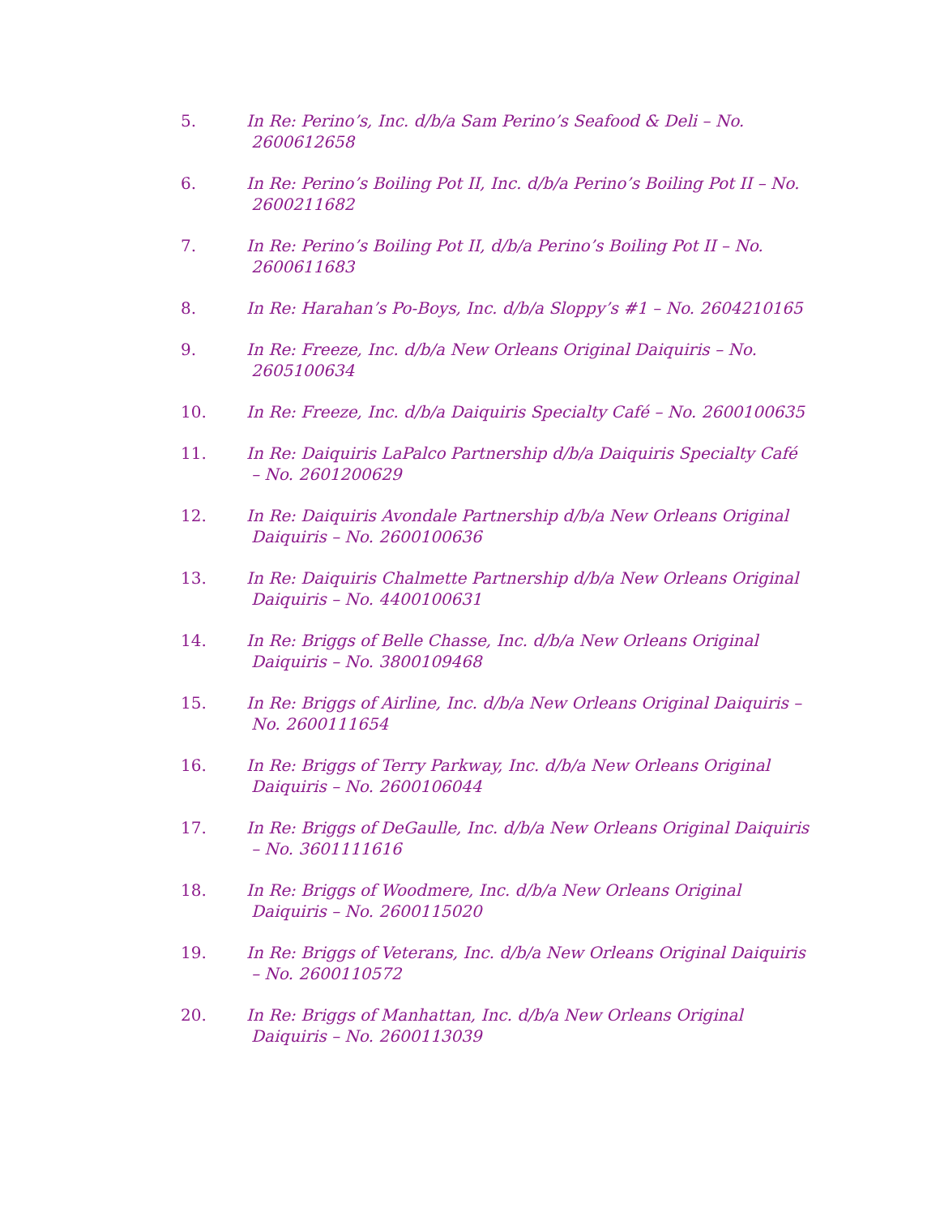5. In Re: Perino’s, Inc. d/b/a Sam Perino’s Seafood & Deli – No.
2600612658
6. In Re: Perino’s Boiling Pot II, Inc. d/b/a Perino’s Boiling Pot II – No.
2600211682
7. In Re: Perino’s Boiling Pot II, d/b/a Perino’s Boiling Pot II – No.
2600611683
8. In Re: Harahan’s Po-Boys, Inc. d/b/a Sloppy’s #1 – No. 2604210165
9. In Re: Freeze, Inc. d/b/a New Orleans Original Daiquiris – No.
2605100634
10. In Re: Freeze, Inc. d/b/a Daiquiris Specialty Café – No. 2600100635
11. In Re: Daiquiris LaPalco Partnership d/b/a Daiquiris Specialty Café
– No. 2601200629
12. In Re: Daiquiris Avondale Partnership d/b/a New Orleans Original
Daiquiris – No. 2600100636
13. In Re: Daiquiris Chalmette Partnership d/b/a New Orleans Original
Daiquiris – No. 4400100631
14. In Re: Briggs of Belle Chasse, Inc. d/b/a New Orleans Original
Daiquiris – No. 3800109468
15. In Re: Briggs of Airline, Inc. d/b/a New Orleans Original Daiquiris –
No. 2600111654
16. In Re: Briggs of Terry Parkway, Inc. d/b/a New Orleans Original
Daiquiris – No. 2600106044
17. In Re: Briggs of DeGaulle, Inc. d/b/a New Orleans Original Daiquiris
– No. 3601111616
18. In Re: Briggs of Woodmere, Inc. d/b/a New Orleans Original
Daiquiris – No. 2600115020
19. In Re: Briggs of Veterans, Inc. d/b/a New Orleans Original Daiquiris
– No. 2600110572
20. In Re: Briggs of Manhattan, Inc. d/b/a New Orleans Original
Daiquiris – No. 2600113039